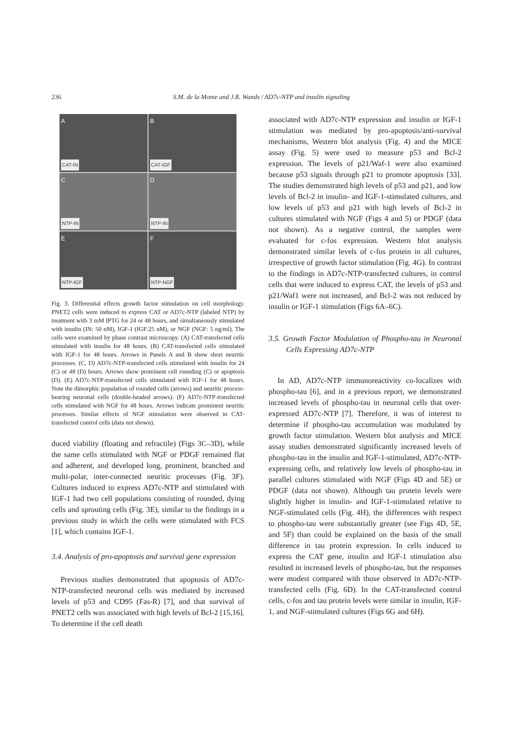236 S.M. de la Monte and J.R. Wands / AD7c-NTP and insulin signaling
A
CAT-IN
B
CAT-IGF
C
NTP-IN
D
NTP-IN
E
NTP-IGF
F
NTP-NGF
Fig. 3. Differential effects growth factor stimulation on cell morphology. PNET2 cells were induced to express CAT or AD7c-NTP (labeled NTP) by treatment with 3 mM IPTG for 24 or 48 hours, and simultaneously stimulated with insulin (IN: 50 nM), IGF-1 (IGF:25 nM), or NGF (NGF: 5 ng/ml). The cells were examined by phase contrast microscopy. (A) CAT-transfected cells stimulated with insulin for 48 hours. (B) CAT-transfected cells stimulated with IGF-1 for 48 hours. Arrows in Panels A and B show short neuritic processes. (C, D) AD7c-NTP-transfected cells stimulated with insulin for 24 (C) or 48 (D) hours. Arrows show prominent cell rounding (C) or apoptosis (D). (E) AD7c-NTP-transfected cells stimulated with IGF-1 for 48 hours. Note the dimorphic population of rounded cells (arrows) and neuritic process-bearing neuronal cells (double-headed arrows). (F) AD7c-NTP-transfected cells stimulated with NGF for 48 hours. Arrows indicate prominent neuritic processes. Similar effects of NGF stimulation were observed in CAT-transfected control cells (data not shown).
duced viability (floating and refractile) (Figs 3C–3D), while the same cells stimulated with NGF or PDGF remained flat and adherent, and developed long, prominent, branched and multi-polar, inter-connected neuritic processes (Fig. 3F). Cultures induced to express AD7c-NTP and stimulated with IGF-1 had two cell populations consisting of rounded, dying cells and sprouting cells (Fig. 3E), similar to the findings in a previous study in which the cells were stimulated with FCS [1], which contains IGF-1.
3.4. Analysis of pro-apoptosis and survival gene expression
Previous studies demonstrated that apoptosis of AD7c-NTP-transfected neuronal cells was mediated by increased levels of p53 and CD95 (Fas-R) [7], and that survival of PNET2 cells was associated with high levels of Bcl-2 [15,16]. To determine if the cell death
associated with AD7c-NTP expression and insulin or IGF-1 stimulation was mediated by pro-apoptosis/anti-survival mechanisms, Western blot analysis (Fig. 4) and the MICE assay (Fig. 5) were used to measure p53 and Bcl-2 expression. The levels of p21/Waf-1 were also examined because p53 signals through p21 to promote apoptosis [33]. The studies demonstrated high levels of p53 and p21, and low levels of Bcl-2 in insulin- and IGF-1-stimulated cultures, and low levels of p53 and p21 with high levels of Bcl-2 in cultures stimulated with NGF (Figs 4 and 5) or PDGF (data not shown). As a negative control, the samples were evaluated for c-fos expression. Western blot analysis demonstrated similar levels of c-fos protein in all cultures, irrespective of growth factor stimulation (Fig. 4G). In contrast to the findings in AD7c-NTP-transfected cultures, in control cells that were induced to express CAT, the levels of p53 and p21/Waf1 were not increased, and Bcl-2 was not reduced by insulin or IGF-1 stimulation (Figs 6A–6C).
3.5. Growth Factor Modulation of Phospho-tau in Neuronal Cells Expressing AD7c-NTP
In AD, AD7c-NTP immunoreactivity co-localizes with phospho-tau [6], and in a previous report, we demonstrated increased levels of phospho-tau in neuronal cells that over-expressed AD7c-NTP [7]. Therefore, it was of interest to determine if phospho-tau accumulation was modulated by growth factor stimulation. Western blot analysis and MICE assay studies demonstrated significantly increased levels of phospho-tau in the insulin and IGF-1-stimulated, AD7c-NTP-expressing cells, and relatively low levels of phospho-tau in parallel cultures stimulated with NGF (Figs 4D and 5E) or PDGF (data not shown). Although tau protein levels were slightly higher in insulin- and IGF-1-stimulated relative to NGF-stimulated cells (Fig. 4H), the differences with respect to phospho-tau were substantially greater (see Figs 4D, 5E, and 5F) than could be explained on the basis of the small difference in tau protein expression. In cells induced to express the CAT gene, insulin and IGF-1 stimulation also resulted in increased levels of phospho-tau, but the responses were modest compared with those observed in AD7c-NTP-transfected cells (Fig. 6D). In the CAT-transfected control cells, c-fos and tau protein levels were similar in insulin, IGF-1, and NGF-stimulated cultures (Figs 6G and 6H).